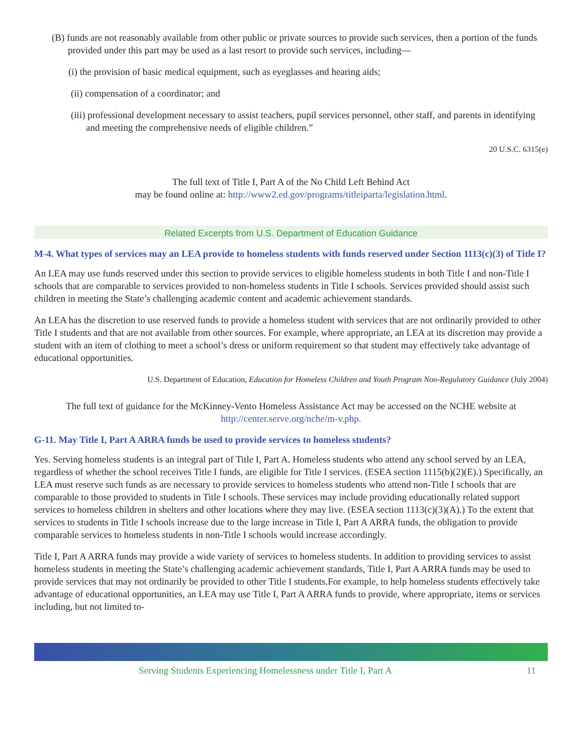(B) funds are not reasonably available from other public or private sources to provide such services, then a portion of the funds provided under this part may be used as a last resort to provide such services, including—
(i) the provision of basic medical equipment, such as eyeglasses and hearing aids;
(ii) compensation of a coordinator; and
(iii) professional development necessary to assist teachers, pupil services personnel, other staff, and parents in identifying and meeting the comprehensive needs of eligible children.”
20 U.S.C. 6315(e)
The full text of Title I, Part A of the No Child Left Behind Act
may be found online at: http://www2.ed.gov/programs/titleiparta/legislation.html.
Related Excerpts from U.S. Department of Education Guidance
M-4. What types of services may an LEA provide to homeless students with funds reserved under Section 1113(c)(3) of Title I?
An LEA may use funds reserved under this section to provide services to eligible homeless students in both Title I and non-Title I schools that are comparable to services provided to non-homeless students in Title I schools. Services provided should assist such children in meeting the State’s challenging academic content and academic achievement standards.
An LEA has the discretion to use reserved funds to provide a homeless student with services that are not ordinarily provided to other Title I students and that are not available from other sources. For example, where appropriate, an LEA at its discretion may provide a student with an item of clothing to meet a school’s dress or uniform requirement so that student may effectively take advantage of educational opportunities.
U.S. Department of Education, Education for Homeless Children and Youth Program Non-Regulatory Guidance (July 2004)
The full text of guidance for the McKinney-Vento Homeless Assistance Act may be accessed on the NCHE website at http://center.serve.org/nche/m-v.php.
G-11. May Title I, Part A ARRA funds be used to provide services to homeless students?
Yes. Serving homeless students is an integral part of Title I, Part A. Homeless students who attend any school served by an LEA, regardless of whether the school receives Title I funds, are eligible for Title I services. (ESEA section 1115(b)(2)(E).) Specifically, an LEA must reserve such funds as are necessary to provide services to homeless students who attend non-Title I schools that are comparable to those provided to students in Title I schools. These services may include providing educationally related support services to homeless children in shelters and other locations where they may live. (ESEA section 1113(c)(3)(A).) To the extent that services to students in Title I schools increase due to the large increase in Title I, Part A ARRA funds, the obligation to provide comparable services to homeless students in non-Title I schools would increase accordingly.
Title I, Part A ARRA funds may provide a wide variety of services to homeless students. In addition to providing services to assist homeless students in meeting the State’s challenging academic achievement standards, Title I, Part A ARRA funds may be used to provide services that may not ordinarily be provided to other Title I students.For example, to help homeless students effectively take advantage of educational opportunities, an LEA may use Title I, Part A ARRA funds to provide, where appropriate, items or services including, but not limited to-
Serving Students Experiencing Homelessness under Title I, Part A 11